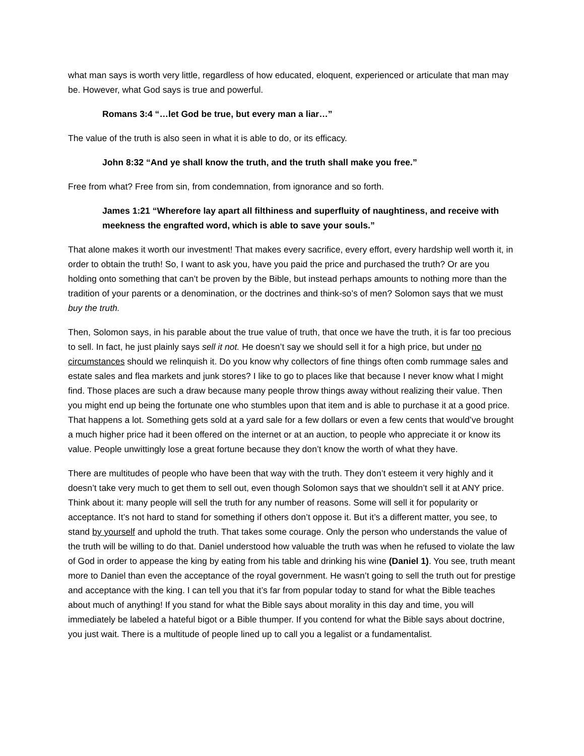what man says is worth very little, regardless of how educated, eloquent, experienced or articulate that man may be. However, what God says is true and powerful.
Romans 3:4 “…let God be true, but every man a liar…”
The value of the truth is also seen in what it is able to do, or its efficacy.
John 8:32 “And ye shall know the truth, and the truth shall make you free.”
Free from what? Free from sin, from condemnation, from ignorance and so forth.
James 1:21 “Wherefore lay apart all filthiness and superfluity of naughtiness, and receive with meekness the engrafted word, which is able to save your souls.”
That alone makes it worth our investment! That makes every sacrifice, every effort, every hardship well worth it, in order to obtain the truth! So, I want to ask you, have you paid the price and purchased the truth? Or are you holding onto something that can’t be proven by the Bible, but instead perhaps amounts to nothing more than the tradition of your parents or a denomination, or the doctrines and think-so’s of men? Solomon says that we must buy the truth.
Then, Solomon says, in his parable about the true value of truth, that once we have the truth, it is far too precious to sell. In fact, he just plainly says sell it not. He doesn’t say we should sell it for a high price, but under no circumstances should we relinquish it. Do you know why collectors of fine things often comb rummage sales and estate sales and flea markets and junk stores? I like to go to places like that because I never know what l might find. Those places are such a draw because many people throw things away without realizing their value. Then you might end up being the fortunate one who stumbles upon that item and is able to purchase it at a good price. That happens a lot. Something gets sold at a yard sale for a few dollars or even a few cents that would’ve brought a much higher price had it been offered on the internet or at an auction, to people who appreciate it or know its value. People unwittingly lose a great fortune because they don’t know the worth of what they have.
There are multitudes of people who have been that way with the truth. They don’t esteem it very highly and it doesn’t take very much to get them to sell out, even though Solomon says that we shouldn’t sell it at ANY price. Think about it: many people will sell the truth for any number of reasons. Some will sell it for popularity or acceptance. It’s not hard to stand for something if others don’t oppose it. But it’s a different matter, you see, to stand by yourself and uphold the truth. That takes some courage. Only the person who understands the value of the truth will be willing to do that. Daniel understood how valuable the truth was when he refused to violate the law of God in order to appease the king by eating from his table and drinking his wine (Daniel 1). You see, truth meant more to Daniel than even the acceptance of the royal government. He wasn’t going to sell the truth out for prestige and acceptance with the king. I can tell you that it’s far from popular today to stand for what the Bible teaches about much of anything! If you stand for what the Bible says about morality in this day and time, you will immediately be labeled a hateful bigot or a Bible thumper. If you contend for what the Bible says about doctrine, you just wait. There is a multitude of people lined up to call you a legalist or a fundamentalist.